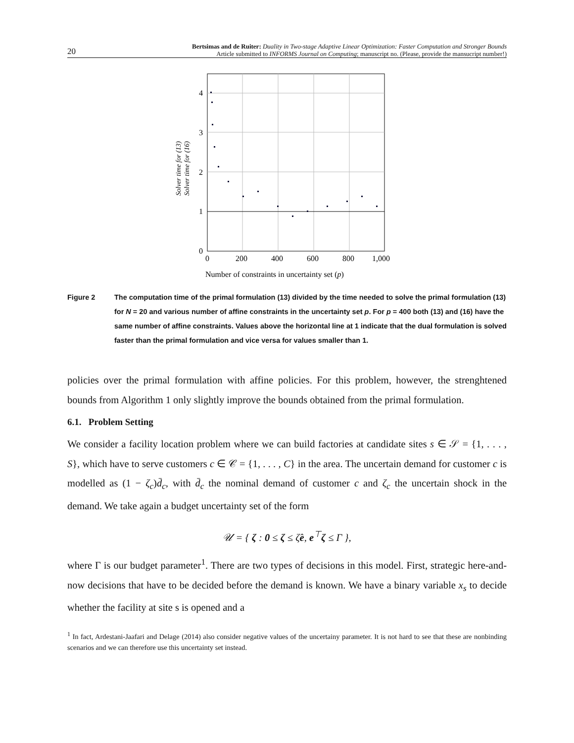20
Bertsimas and de Ruiter: Duality in Two-stage Adaptive Linear Optimization: Faster Computation and Stronger Bounds
Article submitted to INFORMS Journal on Computing; manuscript no. (Please, provide the mansucript number!)
4
3
2
1
0
0
200
400
600
800
1,000
Number of constraints in uncertainty set (p)
Solver time for (13)
Solver time for (16)
Figure 2 The computation time of the primal formulation (13) divided by the time needed to solve the primal formulation (13) for N = 20 and various number of affine constraints in the uncertainty set p. For p = 400 both (13) and (16) have the same number of affine constraints. Values above the horizontal line at 1 indicate that the dual formulation is solved faster than the primal formulation and vice versa for values smaller than 1.
policies over the primal formulation with affine policies. For this problem, however, the strenghtened bounds from Algorithm 1 only slightly improve the bounds obtained from the primal formulation.
6.1. Problem Setting
We consider a facility location problem where we can build factories at candidate sites s ∈ 𝒮 = {1, . . . , S}, which have to serve customers c ∈ 𝒞 = {1, . . . , C} in the area. The uncertain demand for customer c is modelled as (1 − ζ<sub>c</sub>)d̄<sub>c</sub>, with d̄<sub>c</sub> the nominal demand of customer c and ζ<sub>c</sub> the uncertain shock in the demand. We take again a budget uncertainty set of the form
𝒰 = { ζ : 0 ≤ ζ ≤ ζ̂e, e<sup>⊤</sup>ζ ≤ Γ },
where Γ is our budget parameter<sup>1</sup>. There are two types of decisions in this model. First, strategic here-and-now decisions that have to be decided before the demand is known. We have a binary variable x<sub>s</sub> to decide whether the facility at site s is opened and a
<sup>1</sup> In fact, Ardestani-Jaafari and Delage (2014) also consider negative values of the uncertainy parameter. It is not hard to see that these are nonbinding scenarios and we can therefore use this uncertainty set instead.